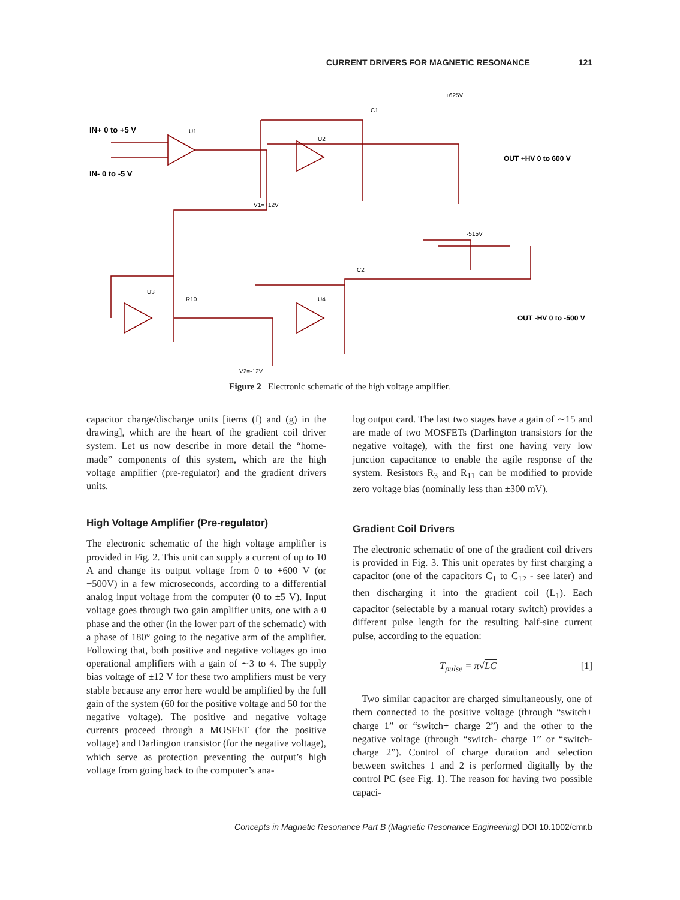CURRENT DRIVERS FOR MAGNETIC RESONANCE 121
IN+ 0 to +5 V
IN- 0 to -5 V
OUT +HV 0 to 600 V
OUT -HV 0 to -500 V
+625V
-515V
U1
U2
U3
U4
V1=+12V
V2=-12V
C1
C2
R10
Figure 2 Electronic schematic of the high voltage amplifier.
capacitor charge/discharge units [items (f) and (g) in the drawing], which are the heart of the gradient coil driver system. Let us now describe in more detail the “home-made” components of this system, which are the high voltage amplifier (pre-regulator) and the gradient drivers units.
High Voltage Amplifier (Pre-regulator)
The electronic schematic of the high voltage amplifier is provided in Fig. 2. This unit can supply a current of up to 10 A and change its output voltage from 0 to +600 V (or −500V) in a few microseconds, according to a differential analog input voltage from the computer (0 to ±5 V). Input voltage goes through two gain amplifier units, one with a 0 phase and the other (in the lower part of the schematic) with a phase of 180° going to the negative arm of the amplifier. Following that, both positive and negative voltages go into operational amplifiers with a gain of ∼3 to 4. The supply bias voltage of ±12 V for these two amplifiers must be very stable because any error here would be amplified by the full gain of the system (60 for the positive voltage and 50 for the negative voltage). The positive and negative voltage currents proceed through a MOSFET (for the positive voltage) and Darlington transistor (for the negative voltage), which serve as protection preventing the output’s high voltage from going back to the computer’s ana-
log output card. The last two stages have a gain of ∼15 and are made of two MOSFETs (Darlington transistors for the negative voltage), with the first one having very low junction capacitance to enable the agile response of the system. Resistors R<sub>3</sub> and R<sub>11</sub> can be modified to provide zero voltage bias (nominally less than ±300 mV).
Gradient Coil Drivers
The electronic schematic of one of the gradient coil drivers is provided in Fig. 3. This unit operates by first charging a capacitor (one of the capacitors C<sub>1</sub> to C<sub>12</sub> - see later) and then discharging it into the gradient coil (L<sub>1</sub>). Each capacitor (selectable by a manual rotary switch) provides a different pulse length for the resulting half-sine current pulse, according to the equation:
T<sub>pulse</sub> = π√LC [1]
Two similar capacitor are charged simultaneously, one of them connected to the positive voltage (through “switch+ charge 1” or “switch+ charge 2”) and the other to the negative voltage (through “switch- charge 1” or “switch- charge 2”). Control of charge duration and selection between switches 1 and 2 is performed digitally by the control PC (see Fig. 1). The reason for having two possible capaci-
Concepts in Magnetic Resonance Part B (Magnetic Resonance Engineering) DOI 10.1002/cmr.b